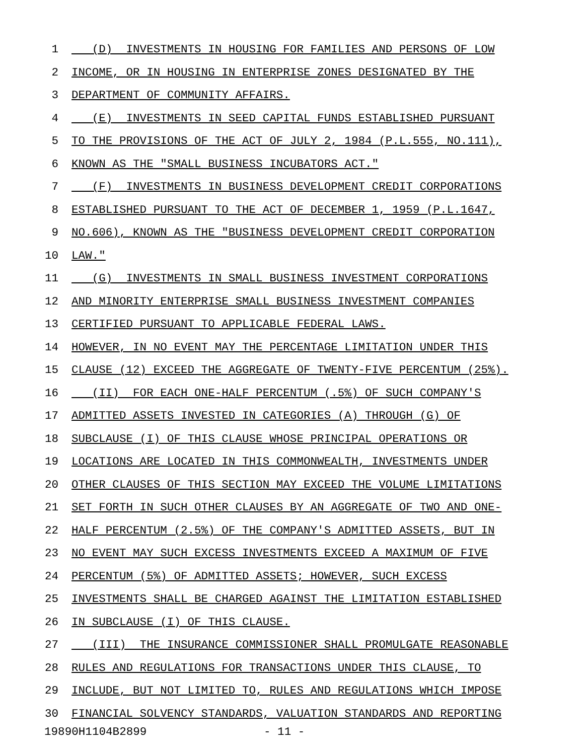1 (D) INVESTMENTS IN HOUSING FOR FAMILIES AND PERSONS OF LOW
2 INCOME, OR IN HOUSING IN ENTERPRISE ZONES DESIGNATED BY THE
3 DEPARTMENT OF COMMUNITY AFFAIRS.
4 (E) INVESTMENTS IN SEED CAPITAL FUNDS ESTABLISHED PURSUANT
5 TO THE PROVISIONS OF THE ACT OF JULY 2, 1984 (P.L.555, NO.111),
6 KNOWN AS THE "SMALL BUSINESS INCUBATORS ACT."
7 (F) INVESTMENTS IN BUSINESS DEVELOPMENT CREDIT CORPORATIONS
8 ESTABLISHED PURSUANT TO THE ACT OF DECEMBER 1, 1959 (P.L.1647,
9 NO.606), KNOWN AS THE "BUSINESS DEVELOPMENT CREDIT CORPORATION
10 LAW."
11 (G) INVESTMENTS IN SMALL BUSINESS INVESTMENT CORPORATIONS
12 AND MINORITY ENTERPRISE SMALL BUSINESS INVESTMENT COMPANIES
13 CERTIFIED PURSUANT TO APPLICABLE FEDERAL LAWS.
14 HOWEVER, IN NO EVENT MAY THE PERCENTAGE LIMITATION UNDER THIS
15 CLAUSE (12) EXCEED THE AGGREGATE OF TWENTY-FIVE PERCENTUM (25%).
16 (II) FOR EACH ONE-HALF PERCENTUM (.5%) OF SUCH COMPANY'S
17 ADMITTED ASSETS INVESTED IN CATEGORIES (A) THROUGH (G) OF
18 SUBCLAUSE (I) OF THIS CLAUSE WHOSE PRINCIPAL OPERATIONS OR
19 LOCATIONS ARE LOCATED IN THIS COMMONWEALTH, INVESTMENTS UNDER
20 OTHER CLAUSES OF THIS SECTION MAY EXCEED THE VOLUME LIMITATIONS
21 SET FORTH IN SUCH OTHER CLAUSES BY AN AGGREGATE OF TWO AND ONE-
22 HALF PERCENTUM (2.5%) OF THE COMPANY'S ADMITTED ASSETS, BUT IN
23 NO EVENT MAY SUCH EXCESS INVESTMENTS EXCEED A MAXIMUM OF FIVE
24 PERCENTUM (5%) OF ADMITTED ASSETS; HOWEVER, SUCH EXCESS
25 INVESTMENTS SHALL BE CHARGED AGAINST THE LIMITATION ESTABLISHED
26 IN SUBCLAUSE (I) OF THIS CLAUSE.
27 (III) THE INSURANCE COMMISSIONER SHALL PROMULGATE REASONABLE
28 RULES AND REGULATIONS FOR TRANSACTIONS UNDER THIS CLAUSE, TO
29 INCLUDE, BUT NOT LIMITED TO, RULES AND REGULATIONS WHICH IMPOSE
30 FINANCIAL SOLVENCY STANDARDS, VALUATION STANDARDS AND REPORTING
19890H1104B2899 - 11 -